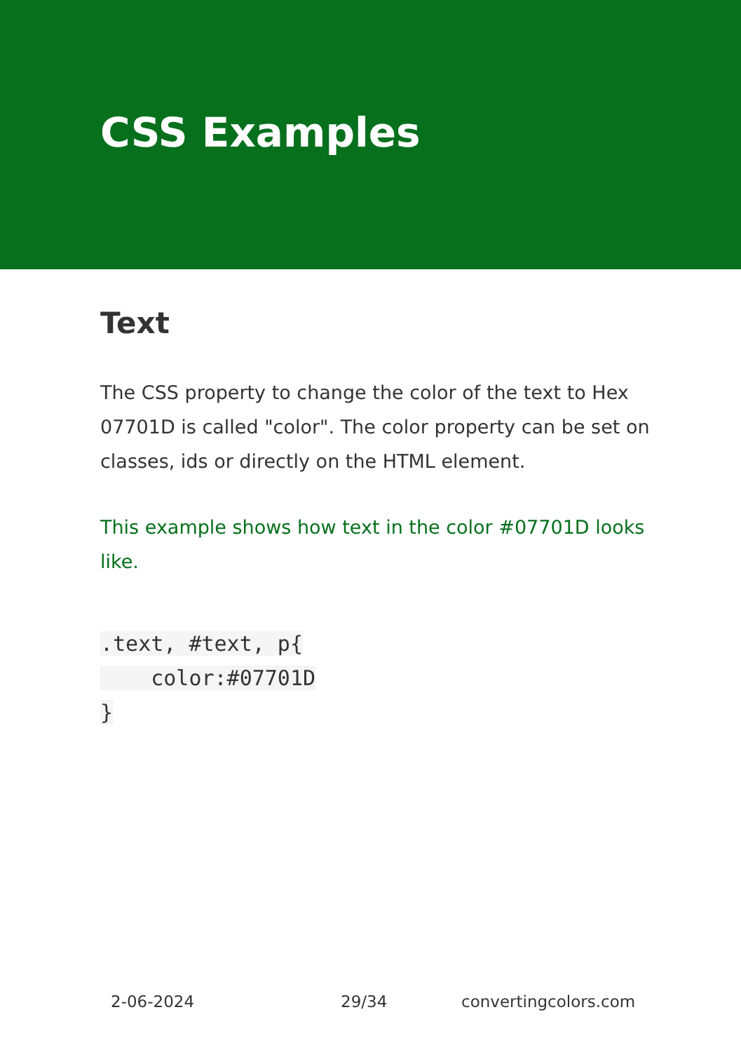CSS Examples
Text
The CSS property to change the color of the text to Hex 07701D is called "color". The color property can be set on classes, ids or directly on the HTML element.
This example shows how text in the color #07701D looks like.
.text, #text, p{
    color:#07701D
}
2-06-2024 29/34 convertingcolors.com